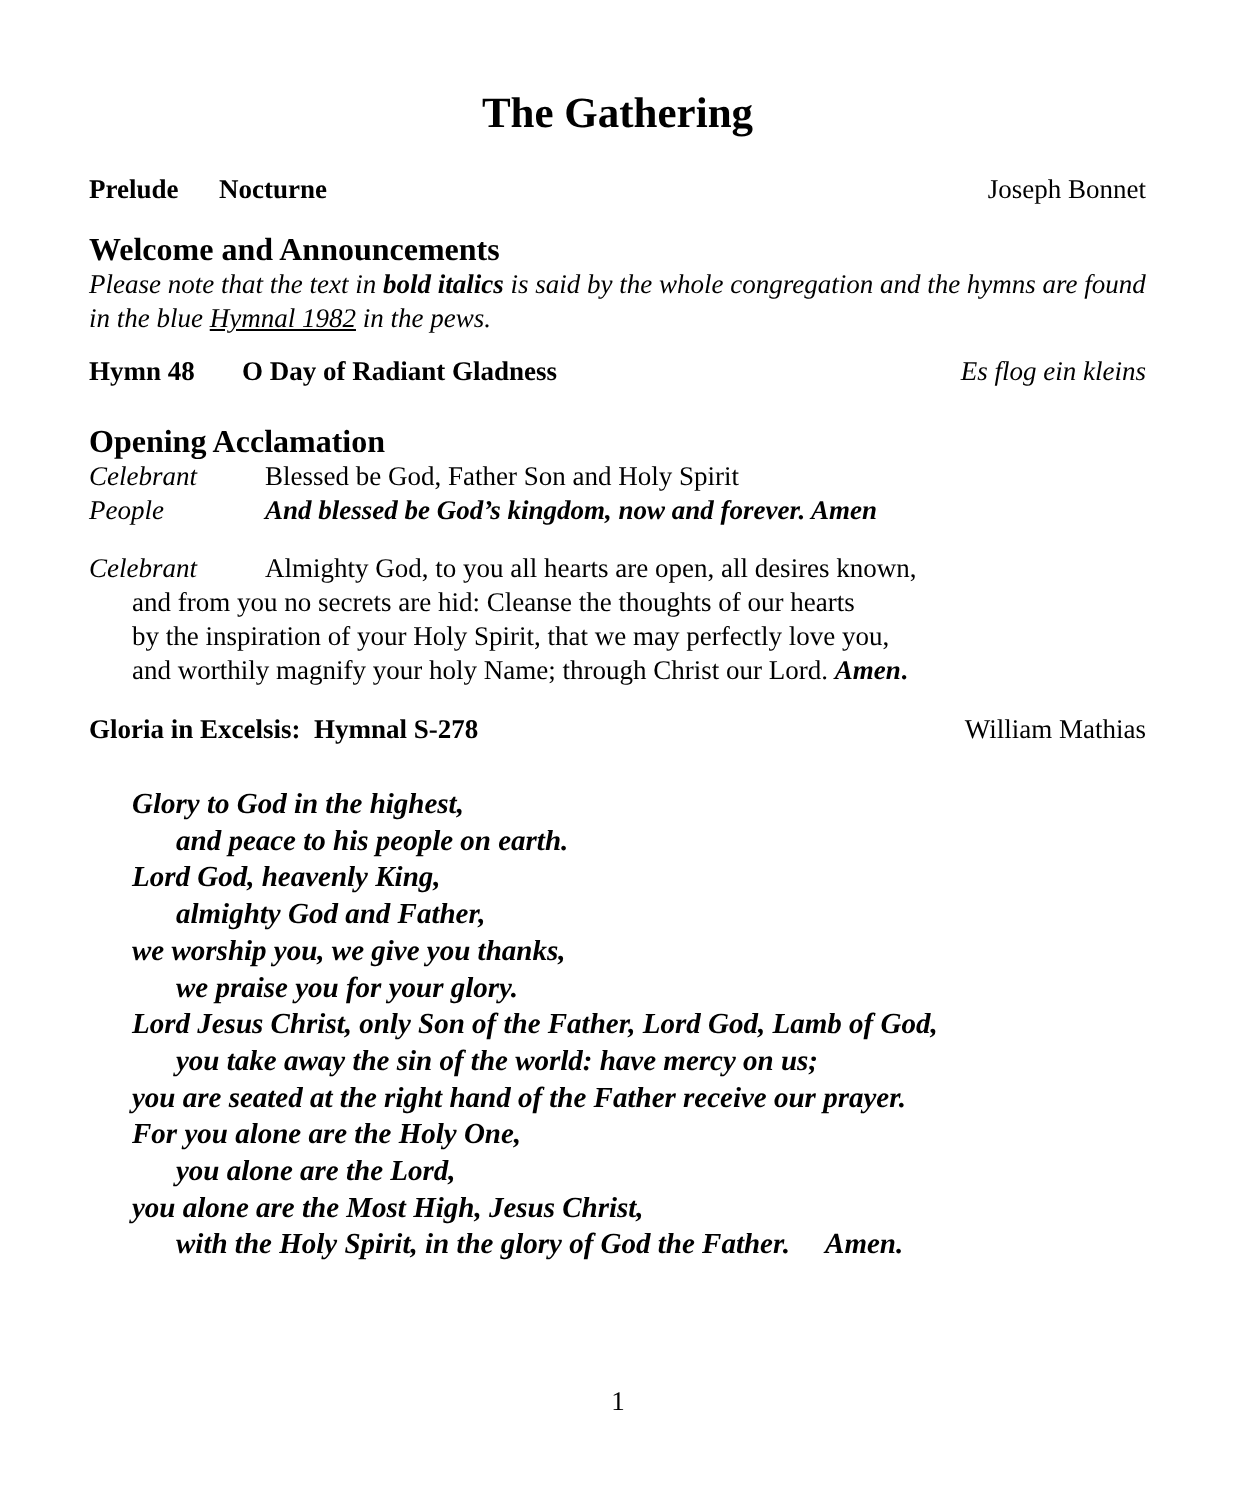The Gathering
Prelude Nocturne Joseph Bonnet
Welcome and Announcements
Please note that the text in bold italics is said by the whole congregation and the hymns are found in the blue Hymnal 1982 in the pews.
Hymn 48 O Day of Radiant Gladness Es flog ein kleins
Opening Acclamation
Celebrant Blessed be God, Father Son and Holy Spirit
People And blessed be God’s kingdom, now and forever. Amen
Celebrant Almighty God, to you all hearts are open, all desires known,
and from you no secrets are hid: Cleanse the thoughts of our hearts
by the inspiration of your Holy Spirit, that we may perfectly love you,
and worthily magnify your holy Name; through Christ our Lord. Amen.
Gloria in Excelsis: Hymnal S-278 William Mathias
Glory to God in the highest,
and peace to his people on earth.
Lord God, heavenly King,
almighty God and Father,
we worship you, we give you thanks,
we praise you for your glory.
Lord Jesus Christ, only Son of the Father, Lord God, Lamb of God,
you take away the sin of the world: have mercy on us;
you are seated at the right hand of the Father receive our prayer.
For you alone are the Holy One,
you alone are the Lord,
you alone are the Most High, Jesus Christ,
with the Holy Spirit, in the glory of God the Father. Amen.
1